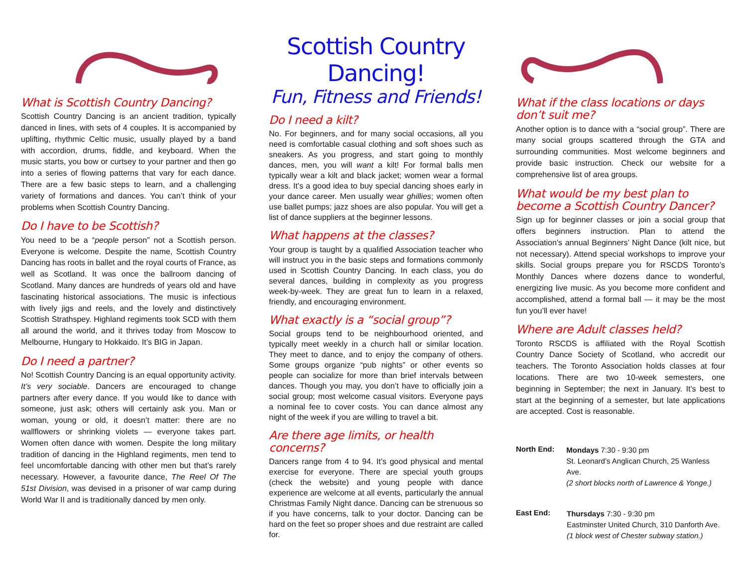What is Scottish Country Dancing?
Scottish Country Dancing is an ancient tradition, typically danced in lines, with sets of 4 couples. It is accompanied by uplifting, rhythmic Celtic music, usually played by a band with accordion, drums, fiddle, and keyboard. When the music starts, you bow or curtsey to your partner and then go into a series of flowing patterns that vary for each dance. There are a few basic steps to learn, and a challenging variety of formations and dances. You can’t think of your problems when Scottish Country Dancing.
Do I have to be Scottish?
You need to be a “people person” not a Scottish person. Everyone is welcome. Despite the name, Scottish Country Dancing has roots in ballet and the royal courts of France, as well as Scotland. It was once the ballroom dancing of Scotland. Many dances are hundreds of years old and have fascinating historical associations. The music is infectious with lively jigs and reels, and the lovely and distinctively Scottish Strathspey. Highland regiments took SCD with them all around the world, and it thrives today from Moscow to Melbourne, Hungary to Hokkaido. It’s BIG in Japan.
Do I need a partner?
No! Scottish Country Dancing is an equal opportunity activity. It’s very sociable. Dancers are encouraged to change partners after every dance. If you would like to dance with someone, just ask; others will certainly ask you. Man or woman, young or old, it doesn’t matter: there are no wallflowers or shrinking violets — everyone takes part. Women often dance with women. Despite the long military tradition of dancing in the Highland regiments, men tend to feel uncomfortable dancing with other men but that’s rarely necessary. However, a favourite dance, The Reel Of The 51st Division, was devised in a prisoner of war camp during World War II and is traditionally danced by men only.
Scottish Country Dancing!
Fun, Fitness and Friends!
Do I need a kilt?
No. For beginners, and for many social occasions, all you need is comfortable casual clothing and soft shoes such as sneakers. As you progress, and start going to monthly dances, men, you will want a kilt! For formal balls men typically wear a kilt and black jacket; women wear a formal dress. It’s a good idea to buy special dancing shoes early in your dance career. Men usually wear ghillies; women often use ballet pumps; jazz shoes are also popular. You will get a list of dance suppliers at the beginner lessons.
What happens at the classes?
Your group is taught by a qualified Association teacher who will instruct you in the basic steps and formations commonly used in Scottish Country Dancing. In each class, you do several dances, building in complexity as you progress week-by-week. They are great fun to learn in a relaxed, friendly, and encouraging environment.
What exactly is a “social group”?
Social groups tend to be neighbourhood oriented, and typically meet weekly in a church hall or similar location. They meet to dance, and to enjoy the company of others. Some groups organize “pub nights” or other events so people can socialize for more than brief intervals between dances. Though you may, you don’t have to officially join a social group; most welcome casual visitors. Everyone pays a nominal fee to cover costs. You can dance almost any night of the week if you are willing to travel a bit.
Are there age limits, or health concerns?
Dancers range from 4 to 94. It’s good physical and mental exercise for everyone. There are special youth groups (check the website) and young people with dance experience are welcome at all events, particularly the annual Christmas Family Night dance. Dancing can be strenuous so if you have concerns, talk to your doctor. Dancing can be hard on the feet so proper shoes and due restraint are called for.
What if the class locations or days don’t suit me?
Another option is to dance with a “social group”. There are many social groups scattered through the GTA and surrounding communities. Most welcome beginners and provide basic instruction. Check our website for a comprehensive list of area groups.
What would be my best plan to become a Scottish Country Dancer?
Sign up for beginner classes or join a social group that offers beginners instruction. Plan to attend the Association’s annual Beginners’ Night Dance (kilt nice, but not necessary). Attend special workshops to improve your skills. Social groups prepare you for RSCDS Toronto’s Monthly Dances where dozens dance to wonderful, energizing live music. As you become more confident and accomplished, attend a formal ball — it may be the most fun you’ll ever have!
Where are Adult classes held?
Toronto RSCDS is affiliated with the Royal Scottish Country Dance Society of Scotland, who accredit our teachers. The Toronto Association holds classes at four locations. There are two 10-week semesters, one beginning in September; the next in January. It’s best to start at the beginning of a semester, but late applications are accepted. Cost is reasonable.
North End:
Mondays 7:30 - 9:30 pm
St. Leonard’s Anglican Church, 25 Wanless Ave.
(2 short blocks north of Lawrence & Yonge.)
East End:
Thursdays 7:30 - 9:30 pm
Eastminster United Church, 310 Danforth Ave.
(1 block west of Chester subway station.)